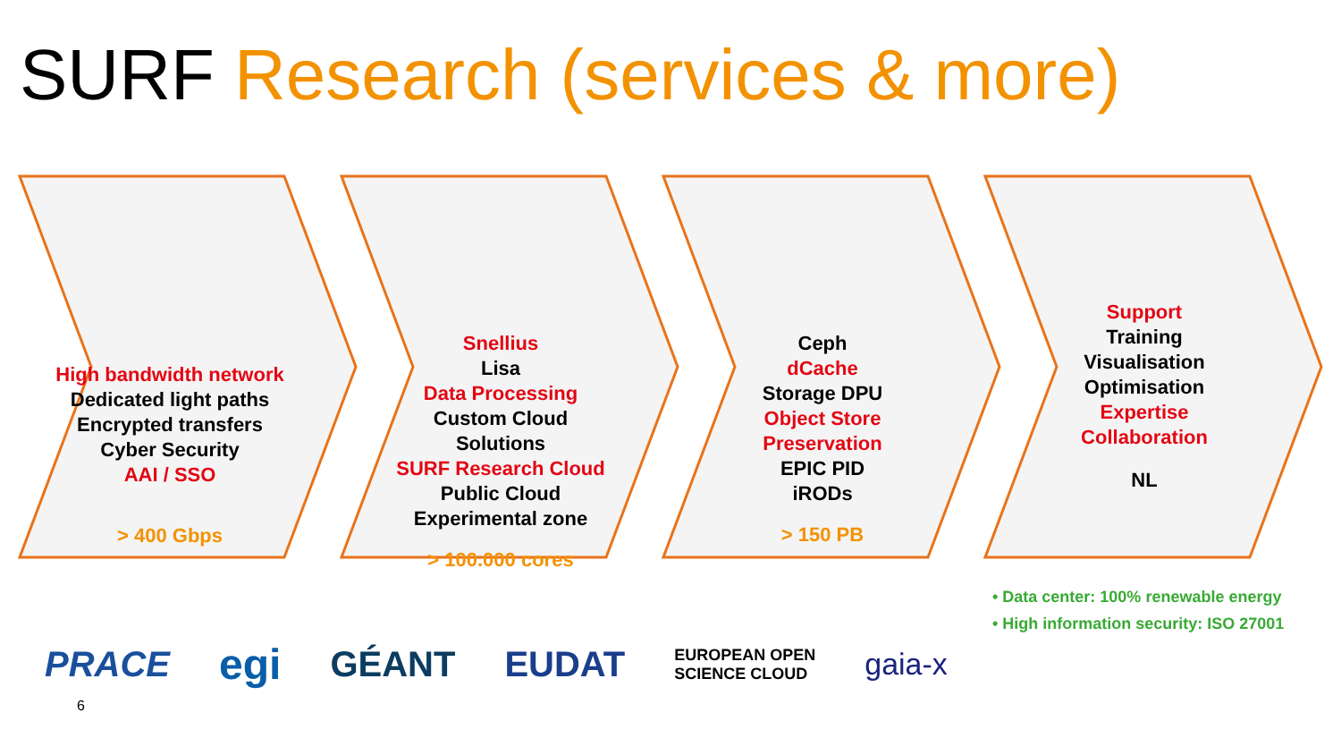SURF Research (services & more)
High bandwidth network
Dedicated light paths
Encrypted transfers
Cyber Security
AAI / SSO
> 400 Gbps
Snellius
Lisa
Data Processing
Custom Cloud Solutions
SURF Research Cloud
Public Cloud
Experimental zone
> 100.000 cores
Ceph
dCache
Storage DPU
Object Store
Preservation
EPIC PID
iRODs
> 150 PB
Support
Training
Visualisation
Optimisation
Expertise
Collaboration
NL
• Data center: 100% renewable energy
• High information security: ISO 27001
PRACE
egi
GÉANT EUDAT
EUROPEAN OPEN
SCIENCE CLOUD
gaia-x
6